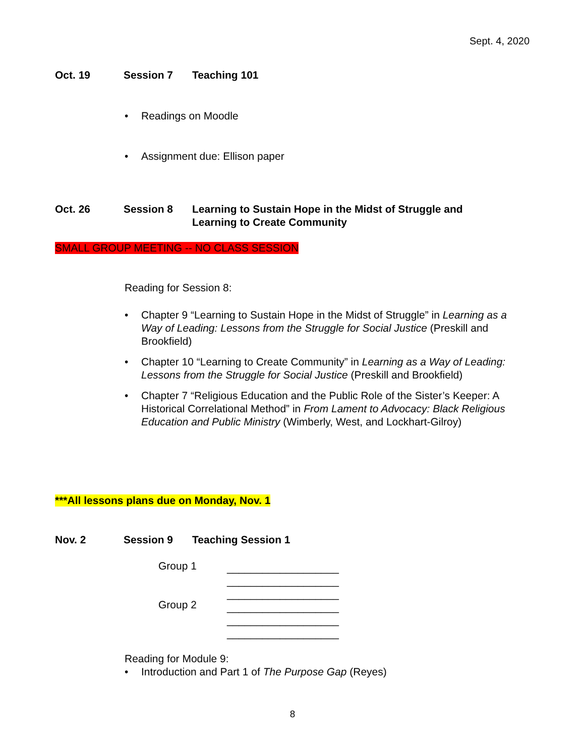Sept. 4, 2020
Oct. 19 Session 7 Teaching 101
• Readings on Moodle
• Assignment due: Ellison paper
Oct. 26 Session 8 Learning to Sustain Hope in the Midst of Struggle and
Learning to Create Community
SMALL GROUP MEETING -- NO CLASS SESSION
Reading for Session 8:
• Chapter 9 “Learning to Sustain Hope in the Midst of Struggle” in Learning as a Way of Leading: Lessons from the Struggle for Social Justice (Preskill and Brookfield)
• Chapter 10 “Learning to Create Community” in Learning as a Way of Leading: Lessons from the Struggle for Social Justice (Preskill and Brookfield)
• Chapter 7 “Religious Education and the Public Role of the Sister’s Keeper: A Historical Correlational Method” in From Lament to Advocacy: Black Religious Education and Public Ministry (Wimberly, West, and Lockhart-Gilroy)
***All lessons plans due on Monday, Nov. 1
Nov. 2 Session 9 Teaching Session 1
Group 1
___________________
___________________
___________________
Group 2
___________________
___________________
___________________
Reading for Module 9:
• Introduction and Part 1 of The Purpose Gap (Reyes)
8